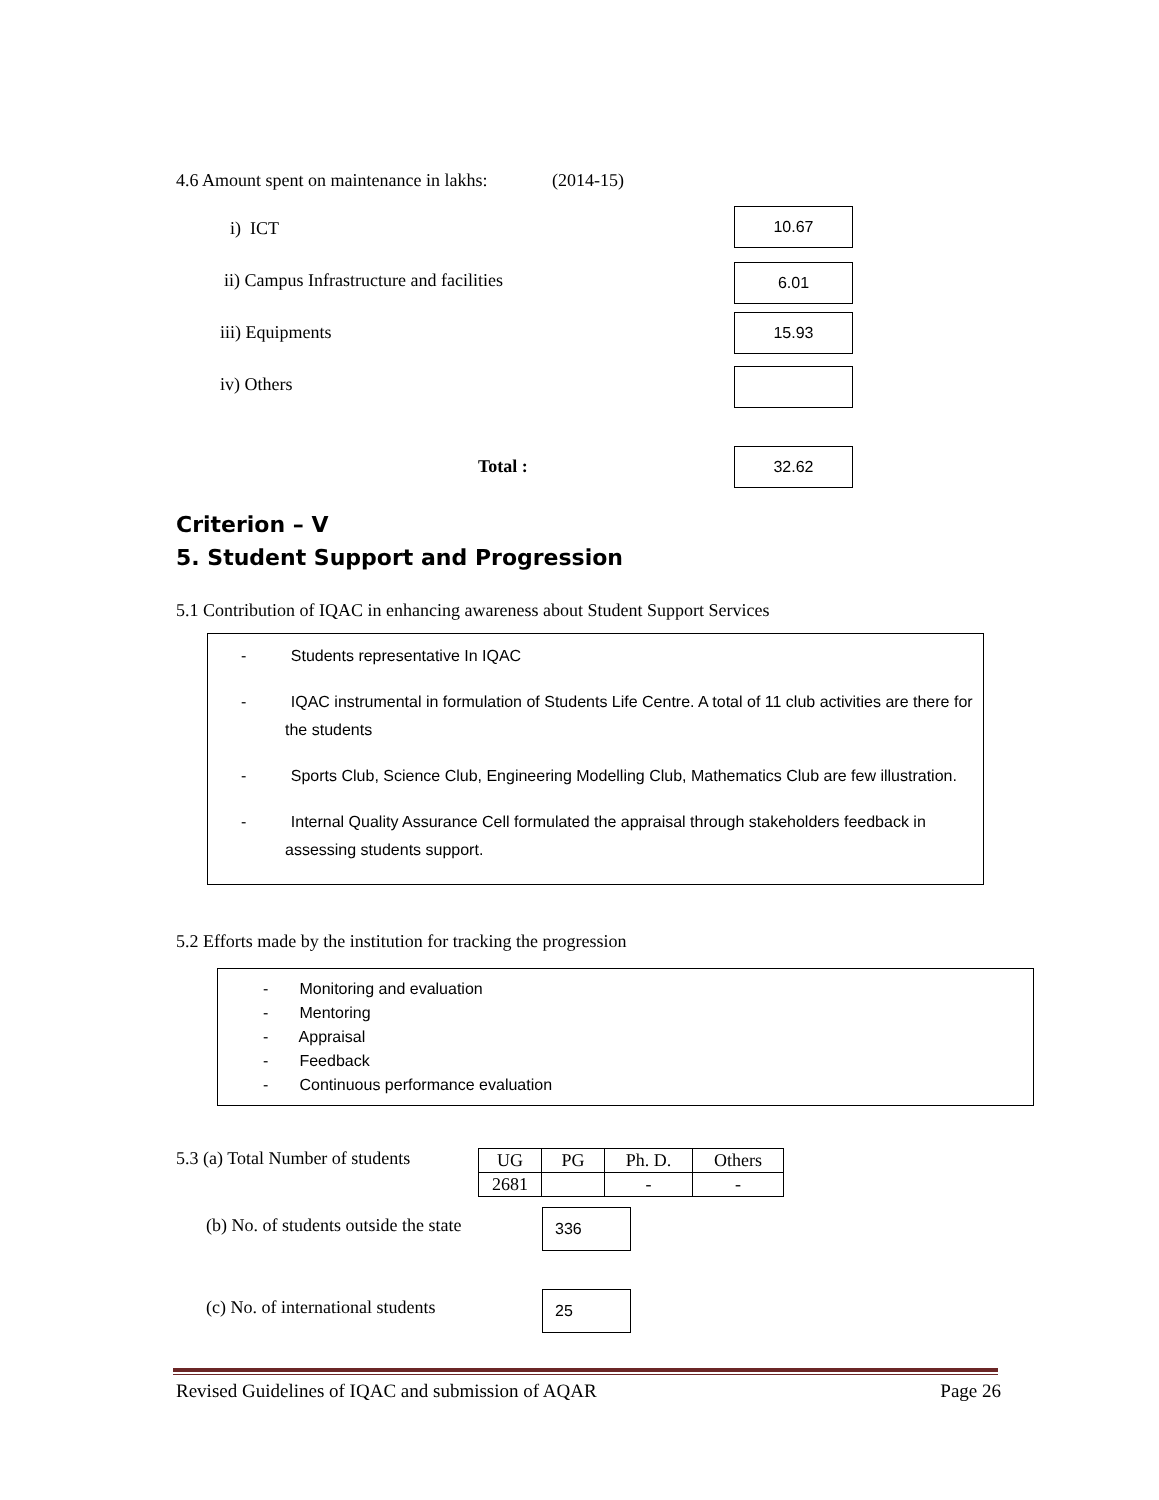4.6 Amount spent on maintenance in lakhs: (2014-15)
i) ICT
10.67
ii) Campus Infrastructure and facilities
6.01
iii) Equipments
15.93
iv) Others
Total :
32.62
Criterion – V
5. Student Support and Progression
5.1 Contribution of IQAC in enhancing awareness about Student Support Services
- Students representative In IQAC
- IQAC instrumental in formulation of Students Life Centre. A total of 11 club activities are there for the students
- Sports Club, Science Club, Engineering Modelling Club, Mathematics Club are few illustration.
- Internal Quality Assurance Cell formulated the appraisal through stakeholders feedback in assessing students support.
5.2 Efforts made by the institution for tracking the progression
- Monitoring and evaluation
- Mentoring
- Appraisal
- Feedback
- Continuous performance evaluation
5.3 (a) Total Number of students
| UG | PG | Ph. D. | Others |
| 2681 | | - | - |
(b) No. of students outside the state
336
(c) No. of international students
25
Revised Guidelines of IQAC and submission of AQAR Page 26